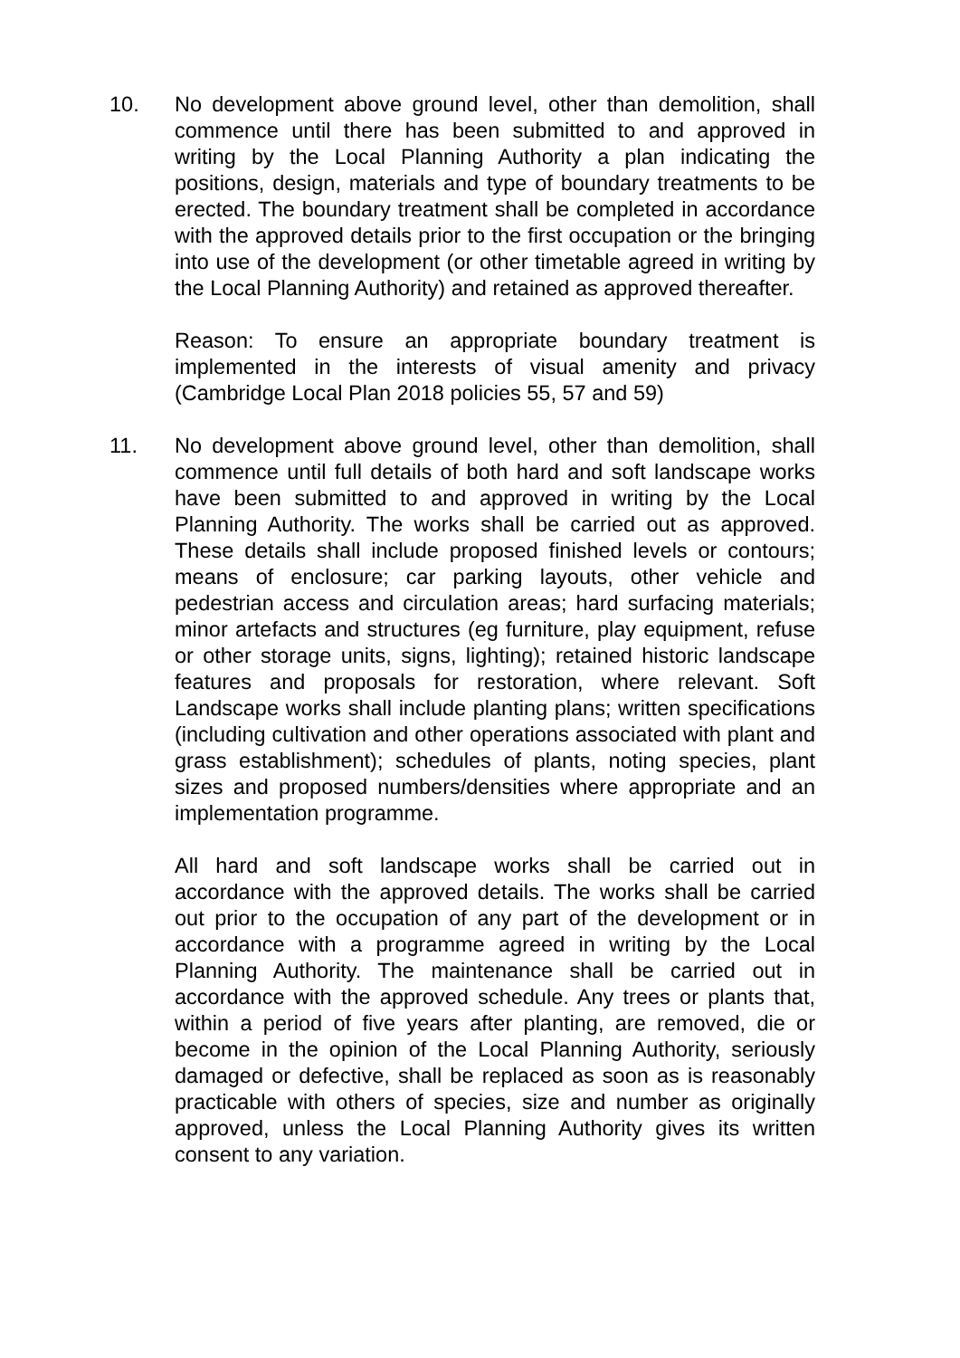10. No development above ground level, other than demolition, shall commence until there has been submitted to and approved in writing by the Local Planning Authority a plan indicating the positions, design, materials and type of boundary treatments to be erected. The boundary treatment shall be completed in accordance with the approved details prior to the first occupation or the bringing into use of the development (or other timetable agreed in writing by the Local Planning Authority) and retained as approved thereafter.
Reason: To ensure an appropriate boundary treatment is implemented in the interests of visual amenity and privacy (Cambridge Local Plan 2018 policies 55, 57 and 59)
11. No development above ground level, other than demolition, shall commence until full details of both hard and soft landscape works have been submitted to and approved in writing by the Local Planning Authority. The works shall be carried out as approved. These details shall include proposed finished levels or contours; means of enclosure; car parking layouts, other vehicle and pedestrian access and circulation areas; hard surfacing materials; minor artefacts and structures (eg furniture, play equipment, refuse or other storage units, signs, lighting); retained historic landscape features and proposals for restoration, where relevant. Soft Landscape works shall include planting plans; written specifications (including cultivation and other operations associated with plant and grass establishment); schedules of plants, noting species, plant sizes and proposed numbers/densities where appropriate and an implementation programme.
All hard and soft landscape works shall be carried out in accordance with the approved details. The works shall be carried out prior to the occupation of any part of the development or in accordance with a programme agreed in writing by the Local Planning Authority. The maintenance shall be carried out in accordance with the approved schedule. Any trees or plants that, within a period of five years after planting, are removed, die or become in the opinion of the Local Planning Authority, seriously damaged or defective, shall be replaced as soon as is reasonably practicable with others of species, size and number as originally approved, unless the Local Planning Authority gives its written consent to any variation.